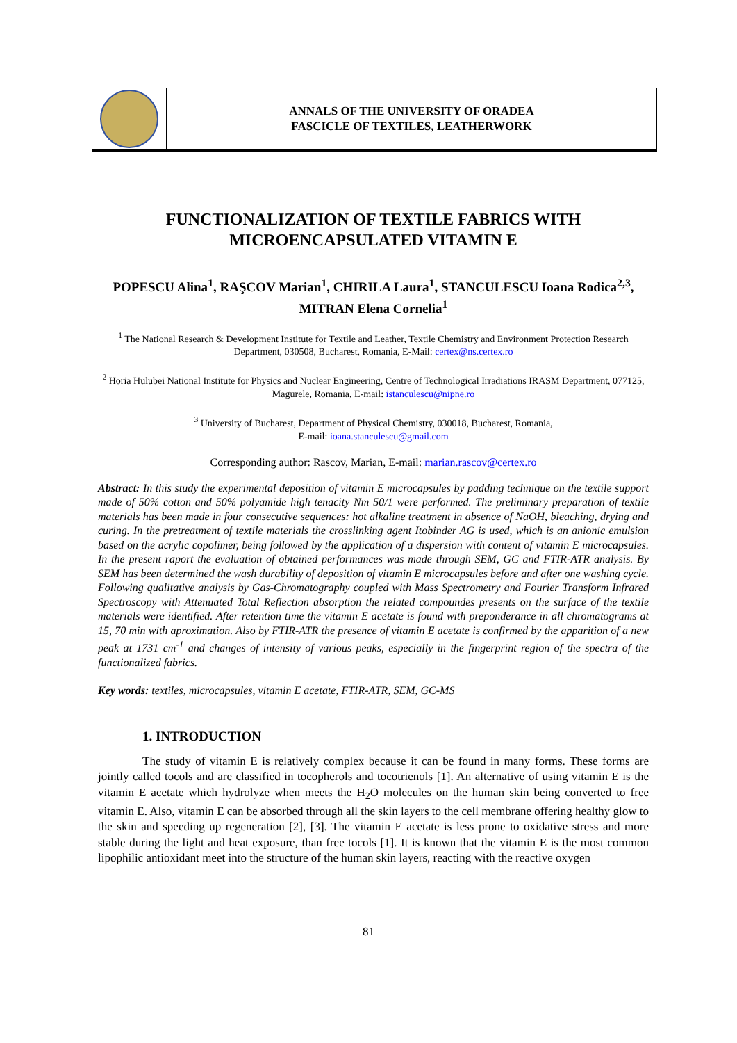ANNALS OF THE UNIVERSITY OF ORADEA
FASCICLE OF TEXTILES, LEATHERWORK
FUNCTIONALIZATION OF TEXTILE FABRICS WITH MICROENCAPSULATED VITAMIN E
POPESCU Alina<sup>1</sup>, RAŞCOV Marian<sup>1</sup>, CHIRILA Laura<sup>1</sup>, STANCULESCU Ioana Rodica<sup>2,3</sup>, MITRAN Elena Cornelia<sup>1</sup>
<sup>1</sup> The National Research & Development Institute for Textile and Leather, Textile Chemistry and Environment Protection Research Department, 030508, Bucharest, Romania, E-Mail: certex@ns.certex.ro
<sup>2</sup> Horia Hulubei National Institute for Physics and Nuclear Engineering, Centre of Technological Irradiations IRASM Department, 077125, Magurele, Romania, E-mail: istanculescu@nipne.ro
<sup>3</sup> University of Bucharest, Department of Physical Chemistry, 030018, Bucharest, Romania,
E-mail: ioana.stanculescu@gmail.com
Corresponding author: Rascov, Marian, E-mail: marian.rascov@certex.ro
Abstract: In this study the experimental deposition of vitamin E microcapsules by padding technique on the textile support made of 50% cotton and 50% polyamide high tenacity Nm 50/1 were performed. The preliminary preparation of textile materials has been made in four consecutive sequences: hot alkaline treatment in absence of NaOH, bleaching, drying and curing. In the pretreatment of textile materials the crosslinking agent Itobinder AG is used, which is an anionic emulsion based on the acrylic copolimer, being followed by the application of a dispersion with content of vitamin E microcapsules. In the present raport the evaluation of obtained performances was made through SEM, GC and FTIR-ATR analysis. By SEM has been determined the wash durability of deposition of vitamin E microcapsules before and after one washing cycle. Following qualitative analysis by Gas-Chromatography coupled with Mass Spectrometry and Fourier Transform Infrared Spectroscopy with Attenuated Total Reflection absorption the related compoundes presents on the surface of the textile materials were identified. After retention time the vitamin E acetate is found with preponderance in all chromatograms at 15, 70 min with aproximation. Also by FTIR-ATR the presence of vitamin E acetate is confirmed by the apparition of a new peak at 1731 cm<sup>-1</sup> and changes of intensity of various peaks, especially in the fingerprint region of the spectra of the functionalized fabrics.
Key words: textiles, microcapsules, vitamin E acetate, FTIR-ATR, SEM, GC-MS
1. INTRODUCTION
The study of vitamin E is relatively complex because it can be found in many forms. These forms are jointly called tocols and are classified in tocopherols and tocotrienols [1]. An alternative of using vitamin E is the vitamin E acetate which hydrolyze when meets the H<sub>2</sub>O molecules on the human skin being converted to free vitamin E. Also, vitamin E can be absorbed through all the skin layers to the cell membrane offering healthy glow to the skin and speeding up regeneration [2], [3]. The vitamin E acetate is less prone to oxidative stress and more stable during the light and heat exposure, than free tocols [1]. It is known that the vitamin E is the most common lipophilic antioxidant meet into the structure of the human skin layers, reacting with the reactive oxygen
81